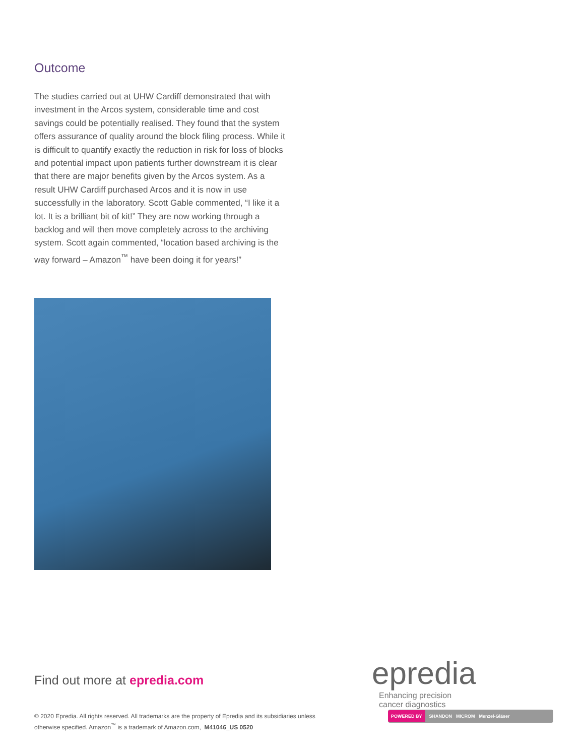Outcome
The studies carried out at UHW Cardiff demonstrated that with investment in the Arcos system, considerable time and cost savings could be potentially realised. They found that the system offers assurance of quality around the block filing process. While it is difficult to quantify exactly the reduction in risk for loss of blocks and potential impact upon patients further downstream it is clear that there are major benefits given by the Arcos system. As a result UHW Cardiff purchased Arcos and it is now in use successfully in the laboratory. Scott Gable commented, “I like it a lot. It is a brilliant bit of kit!” They are now working through a backlog and will then move completely across to the archiving system. Scott again commented, “location based archiving is the way forward – Amazon<sup>™</sup> have been doing it for years!”
Find out more at epredia.com
epredia Enhancing precision
cancer diagnostics
POWERED BY SHANDON MICROM Menzel-Gläser
© 2020 Epredia. All rights reserved. All trademarks are the property of Epredia and its subsidiaries unless otherwise specified. Amazon<sup>™</sup> is a trademark of Amazon.com, M41046_US 0520